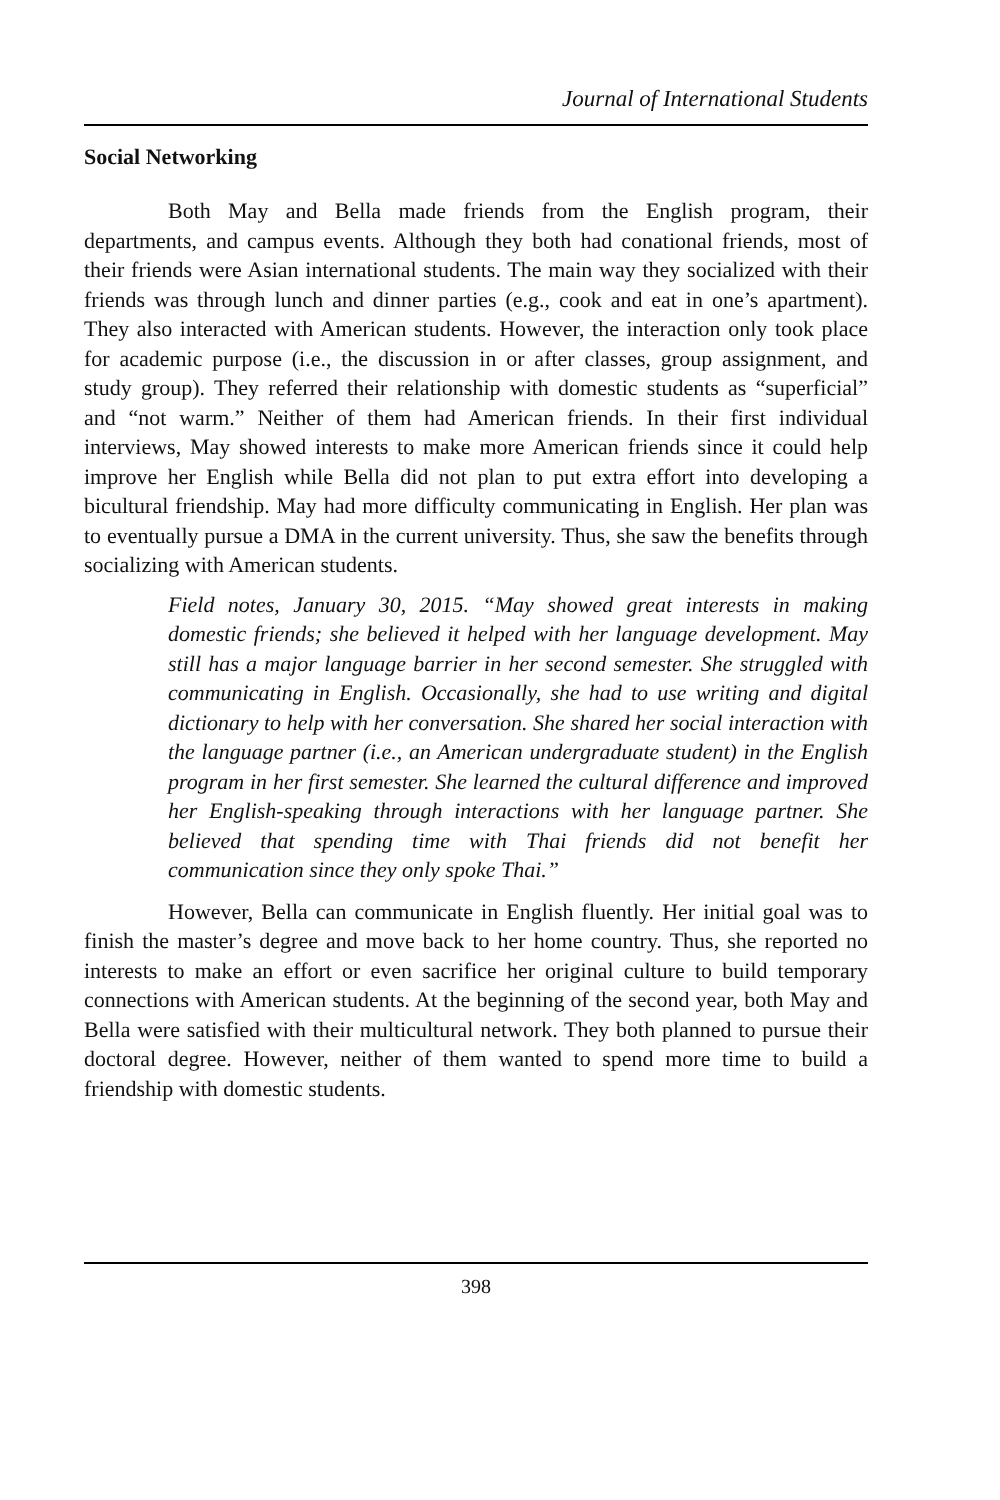Journal of International Students
Social Networking
Both May and Bella made friends from the English program, their departments, and campus events. Although they both had conational friends, most of their friends were Asian international students. The main way they socialized with their friends was through lunch and dinner parties (e.g., cook and eat in one’s apartment). They also interacted with American students. However, the interaction only took place for academic purpose (i.e., the discussion in or after classes, group assignment, and study group). They referred their relationship with domestic students as “superficial” and “not warm.” Neither of them had American friends. In their first individual interviews, May showed interests to make more American friends since it could help improve her English while Bella did not plan to put extra effort into developing a bicultural friendship. May had more difficulty communicating in English. Her plan was to eventually pursue a DMA in the current university. Thus, she saw the benefits through socializing with American students.
Field notes, January 30, 2015. “May showed great interests in making domestic friends; she believed it helped with her language development. May still has a major language barrier in her second semester. She struggled with communicating in English. Occasionally, she had to use writing and digital dictionary to help with her conversation. She shared her social interaction with the language partner (i.e., an American undergraduate student) in the English program in her first semester. She learned the cultural difference and improved her English-speaking through interactions with her language partner. She believed that spending time with Thai friends did not benefit her communication since they only spoke Thai.”
However, Bella can communicate in English fluently. Her initial goal was to finish the master’s degree and move back to her home country. Thus, she reported no interests to make an effort or even sacrifice her original culture to build temporary connections with American students. At the beginning of the second year, both May and Bella were satisfied with their multicultural network. They both planned to pursue their doctoral degree. However, neither of them wanted to spend more time to build a friendship with domestic students.
398